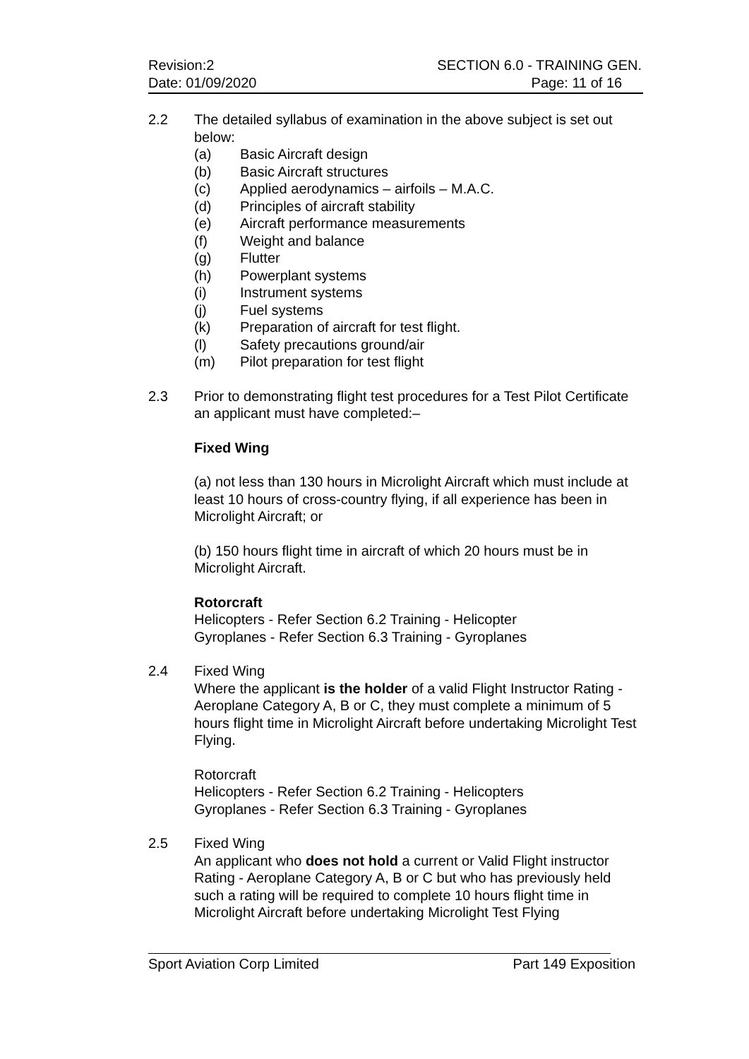Revision:2
Date: 01/09/2020
SECTION 6.0 - TRAINING GEN.
Page: 11 of 16
2.2 The detailed syllabus of examination in the above subject is set out below:
(a) Basic Aircraft design
(b) Basic Aircraft structures
(c) Applied aerodynamics – airfoils – M.A.C.
(d) Principles of aircraft stability
(e) Aircraft performance measurements
(f) Weight and balance
(g) Flutter
(h) Powerplant systems
(i) Instrument systems
(j) Fuel systems
(k) Preparation of aircraft for test flight.
(l) Safety precautions ground/air
(m) Pilot preparation for test flight
2.3 Prior to demonstrating flight test procedures for a Test Pilot Certificate an applicant must have completed:–
Fixed Wing
(a) not less than 130 hours in Microlight Aircraft which must include at least 10 hours of cross-country flying, if all experience has been in Microlight Aircraft; or
(b) 150 hours flight time in aircraft of which 20 hours must be in Microlight Aircraft.
Rotorcraft
Helicopters - Refer Section 6.2 Training - Helicopter
Gyroplanes - Refer Section 6.3 Training - Gyroplanes
2.4 Fixed Wing
Where the applicant is the holder of a valid Flight Instructor Rating - Aeroplane Category A, B or C, they must complete a minimum of 5 hours flight time in Microlight Aircraft before undertaking Microlight Test Flying.
Rotorcraft
Helicopters - Refer Section 6.2 Training - Helicopters
Gyroplanes - Refer Section 6.3 Training - Gyroplanes
2.5 Fixed Wing
An applicant who does not hold a current or Valid Flight instructor Rating - Aeroplane Category A, B or C but who has previously held such a rating will be required to complete 10 hours flight time in Microlight Aircraft before undertaking Microlight Test Flying
Sport Aviation Corp Limited Part 149 Exposition